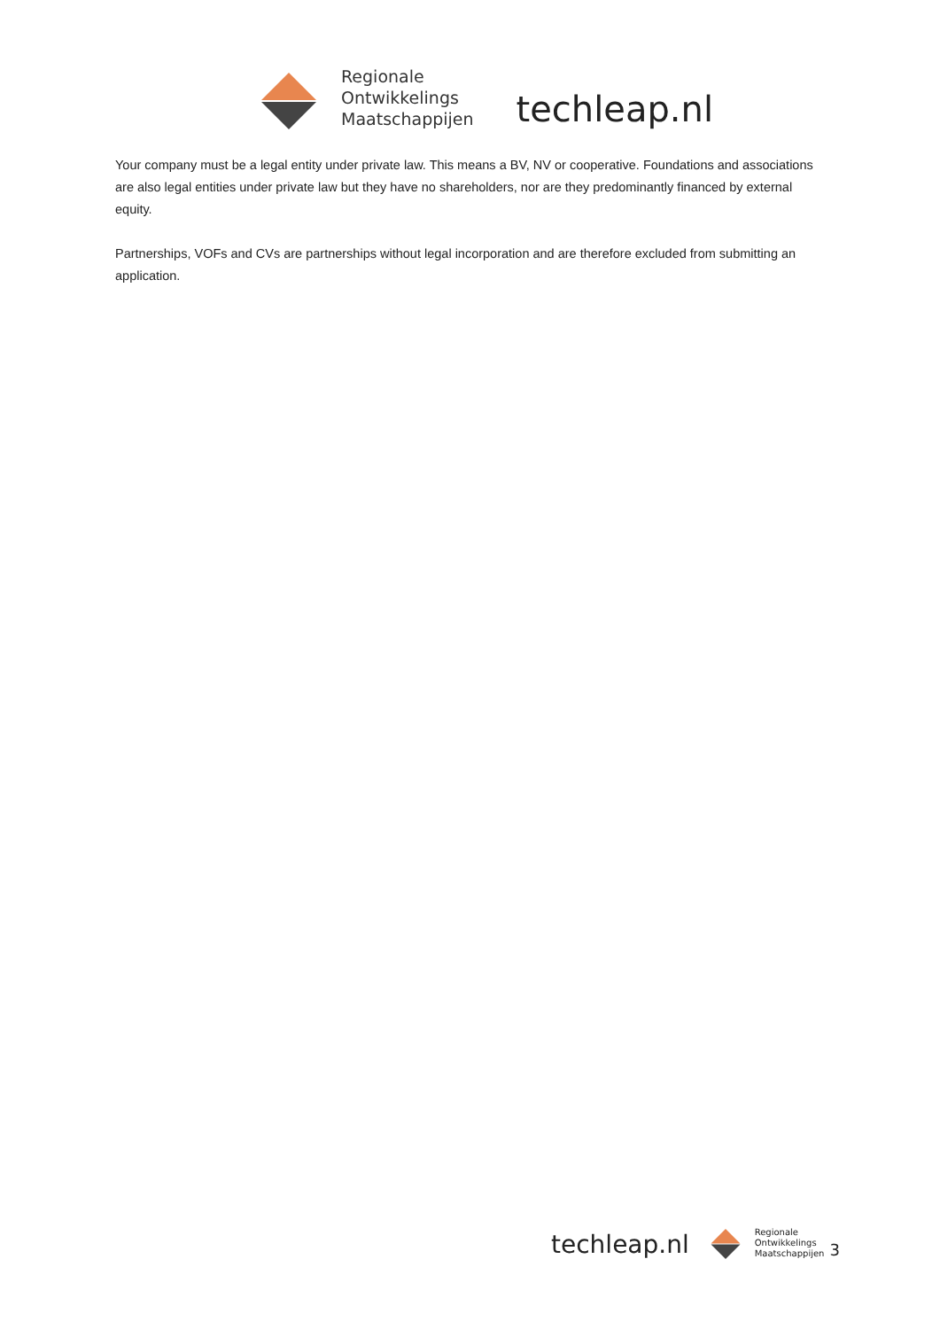Regionale
Ontwikkelings
Maatschappijen
techleap.nl
Your company must be a legal entity under private law. This means a BV, NV or cooperative. Foundations and associations are also legal entities under private law but they have no shareholders, nor are they predominantly financed by external equity.
Partnerships, VOFs and CVs are partnerships without legal incorporation and are therefore excluded from submitting an application.
techleap.nl
Regionale
Ontwikkelings
Maatschappijen
3